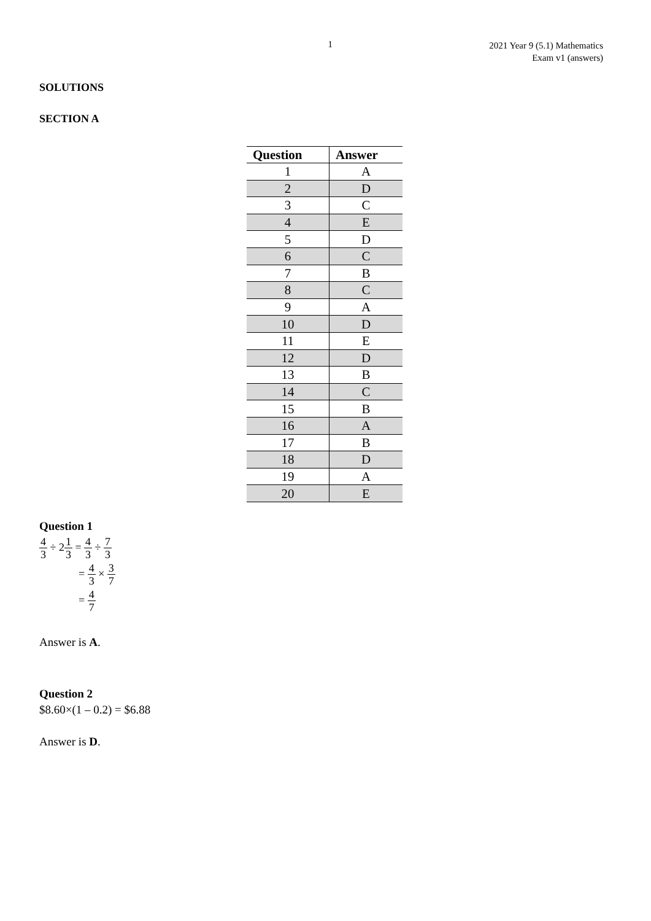1
2021 Year 9 (5.1) Mathematics
Exam v1 (answers)
SOLUTIONS
SECTION A
| Question | Answer |
| --- | --- |
| 1 | A |
| 2 | D |
| 3 | C |
| 4 | E |
| 5 | D |
| 6 | C |
| 7 | B |
| 8 | C |
| 9 | A |
| 10 | D |
| 11 | E |
| 12 | D |
| 13 | B |
| 14 | C |
| 15 | B |
| 16 | A |
| 17 | B |
| 18 | D |
| 19 | A |
| 20 | E |
Question 1
4 3 ÷ 21 3 = 4 3 ÷ 7 3
= 4 3 × 3 7
= 4 7
Answer is A.
Question 2
$8.60×(1 – 0.2) = $6.88
Answer is D.